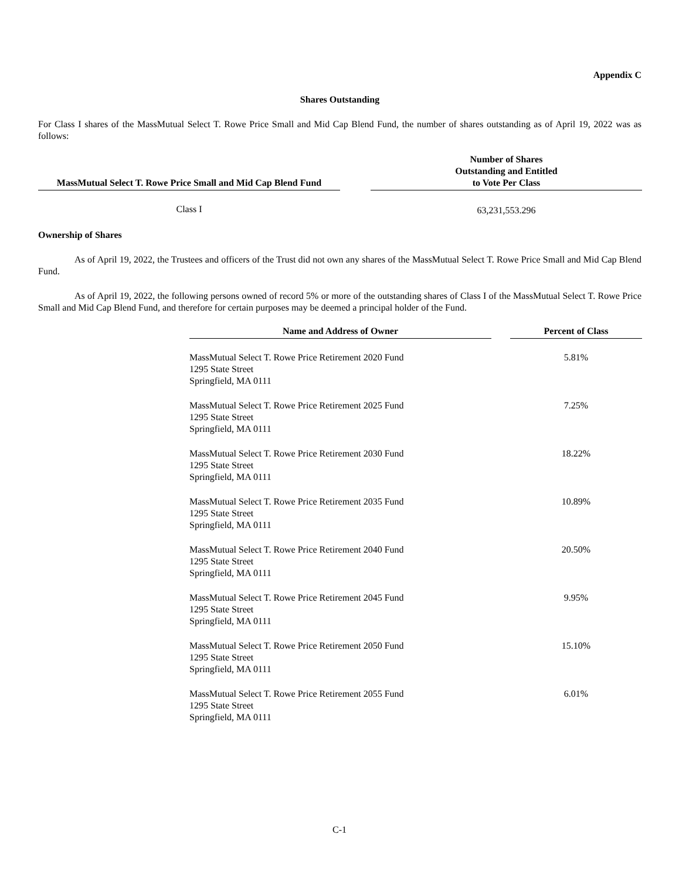Appendix C
Shares Outstanding
For Class I shares of the MassMutual Select T. Rowe Price Small and Mid Cap Blend Fund, the number of shares outstanding as of April 19, 2022 was as follows:
| MassMutual Select T. Rowe Price Small and Mid Cap Blend Fund | | Number of Shares Outstanding and Entitled to Vote Per Class |
| --- | --- | --- |
| Class I | | 63,231,553.296 |
Ownership of Shares
As of April 19, 2022, the Trustees and officers of the Trust did not own any shares of the MassMutual Select T. Rowe Price Small and Mid Cap Blend Fund.
As of April 19, 2022, the following persons owned of record 5% or more of the outstanding shares of Class I of the MassMutual Select T. Rowe Price Small and Mid Cap Blend Fund, and therefore for certain purposes may be deemed a principal holder of the Fund.
| Name and Address of Owner | | Percent of Class |
| --- | --- | --- |
| MassMutual Select T. Rowe Price Retirement 2020 Fund 1295 State Street Springfield, MA 0111 | | 5.81% |
| MassMutual Select T. Rowe Price Retirement 2025 Fund 1295 State Street Springfield, MA 0111 | | 7.25% |
| MassMutual Select T. Rowe Price Retirement 2030 Fund 1295 State Street Springfield, MA 0111 | | 18.22% |
| MassMutual Select T. Rowe Price Retirement 2035 Fund 1295 State Street Springfield, MA 0111 | | 10.89% |
| MassMutual Select T. Rowe Price Retirement 2040 Fund 1295 State Street Springfield, MA 0111 | | 20.50% |
| MassMutual Select T. Rowe Price Retirement 2045 Fund 1295 State Street Springfield, MA 0111 | | 9.95% |
| MassMutual Select T. Rowe Price Retirement 2050 Fund 1295 State Street Springfield, MA 0111 | | 15.10% |
| MassMutual Select T. Rowe Price Retirement 2055 Fund 1295 State Street Springfield, MA 0111 | | 6.01% |
C-1